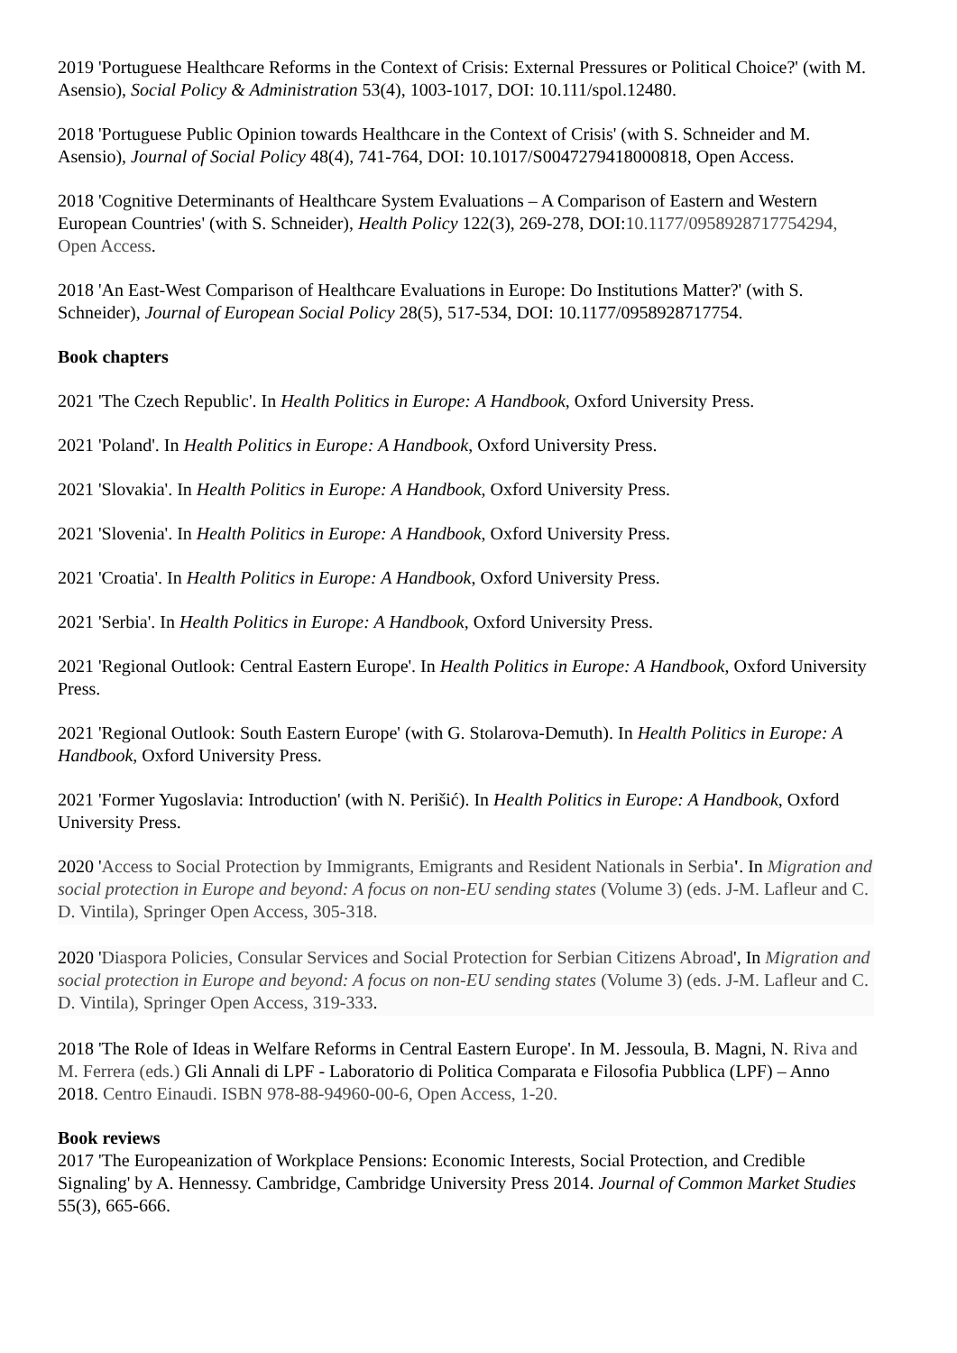2019 'Portuguese Healthcare Reforms in the Context of Crisis: External Pressures or Political Choice?' (with M. Asensio), Social Policy & Administration 53(4), 1003-1017, DOI: 10.111/spol.12480.
2018 'Portuguese Public Opinion towards Healthcare in the Context of Crisis' (with S. Schneider and M. Asensio), Journal of Social Policy 48(4), 741-764, DOI: 10.1017/S0047279418000818, Open Access.
2018 'Cognitive Determinants of Healthcare System Evaluations – A Comparison of Eastern and Western European Countries' (with S. Schneider), Health Policy 122(3), 269-278, DOI:10.1177/0958928717754294, Open Access.
2018 'An East-West Comparison of Healthcare Evaluations in Europe: Do Institutions Matter?' (with S. Schneider), Journal of European Social Policy 28(5), 517-534, DOI: 10.1177/0958928717754.
Book chapters
2021 'The Czech Republic'. In Health Politics in Europe: A Handbook, Oxford University Press.
2021 'Poland'. In Health Politics in Europe: A Handbook, Oxford University Press.
2021 'Slovakia'. In Health Politics in Europe: A Handbook, Oxford University Press.
2021 'Slovenia'. In Health Politics in Europe: A Handbook, Oxford University Press.
2021 'Croatia'. In Health Politics in Europe: A Handbook, Oxford University Press.
2021 'Serbia'. In Health Politics in Europe: A Handbook, Oxford University Press.
2021 'Regional Outlook: Central Eastern Europe'. In Health Politics in Europe: A Handbook, Oxford University Press.
2021 'Regional Outlook: South Eastern Europe' (with G. Stolarova-Demuth). In Health Politics in Europe: A Handbook, Oxford University Press.
2021 'Former Yugoslavia: Introduction' (with N. Perišić). In Health Politics in Europe: A Handbook, Oxford University Press.
2020 'Access to Social Protection by Immigrants, Emigrants and Resident Nationals in Serbia'. In Migration and social protection in Europe and beyond: A focus on non-EU sending states (Volume 3) (eds. J-M. Lafleur and C. D. Vintila), Springer Open Access, 305-318.
2020 'Diaspora Policies, Consular Services and Social Protection for Serbian Citizens Abroad', In Migration and social protection in Europe and beyond: A focus on non-EU sending states (Volume 3) (eds. J-M. Lafleur and C. D. Vintila), Springer Open Access, 319-333.
2018 'The Role of Ideas in Welfare Reforms in Central Eastern Europe'. In M. Jessoula, B. Magni, N. Riva and M. Ferrera (eds.) Gli Annali di LPF - Laboratorio di Politica Comparata e Filosofia Pubblica (LPF) – Anno 2018. Centro Einaudi. ISBN 978-88-94960-00-6, Open Access, 1-20.
Book reviews
2017 'The Europeanization of Workplace Pensions: Economic Interests, Social Protection, and Credible Signaling' by A. Hennessy. Cambridge, Cambridge University Press 2014. Journal of Common Market Studies 55(3), 665-666.